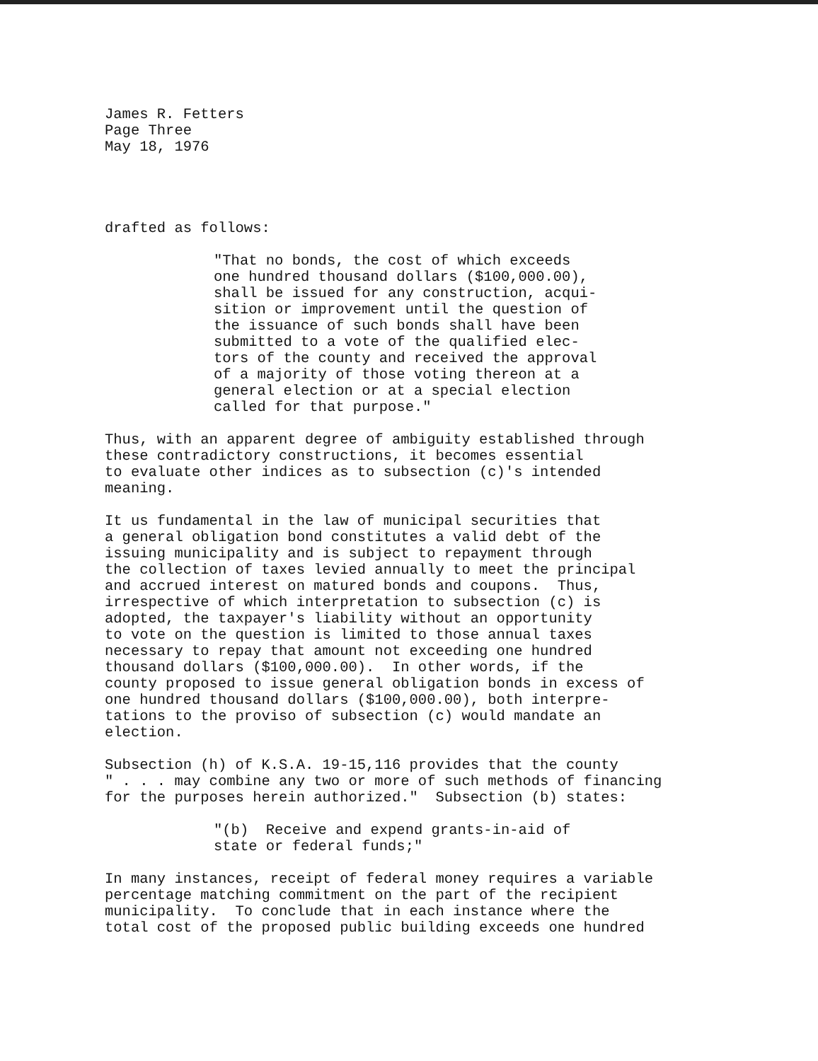James R. Fetters Page Three May 18, 1976
drafted as follows:
"That no bonds, the cost of which exceeds one hundred thousand dollars ($100,000.00), shall be issued for any construction, acqui- sition or improvement until the question of the issuance of such bonds shall have been submitted to a vote of the qualified elec- tors of the county and received the approval of a majority of those voting thereon at a general election or at a special election called for that purpose."
Thus, with an apparent degree of ambiguity established through these contradictory constructions, it becomes essential to evaluate other indices as to subsection (c)'s intended meaning.
It us fundamental in the law of municipal securities that a general obligation bond constitutes a valid debt of the issuing municipality and is subject to repayment through the collection of taxes levied annually to meet the principal and accrued interest on matured bonds and coupons. Thus, irrespective of which interpretation to subsection (c) is adopted, the taxpayer's liability without an opportunity to vote on the question is limited to those annual taxes necessary to repay that amount not exceeding one hundred thousand dollars ($100,000.00). In other words, if the county proposed to issue general obligation bonds in excess of one hundred thousand dollars ($100,000.00), both interpre- tations to the proviso of subsection (c) would mandate an election.
Subsection (h) of K.S.A. 19-15,116 provides that the county " . . . may combine any two or more of such methods of financing for the purposes herein authorized." Subsection (b) states:
"(b) Receive and expend grants-in-aid of state or federal funds;"
In many instances, receipt of federal money requires a variable percentage matching commitment on the part of the recipient municipality. To conclude that in each instance where the total cost of the proposed public building exceeds one hundred